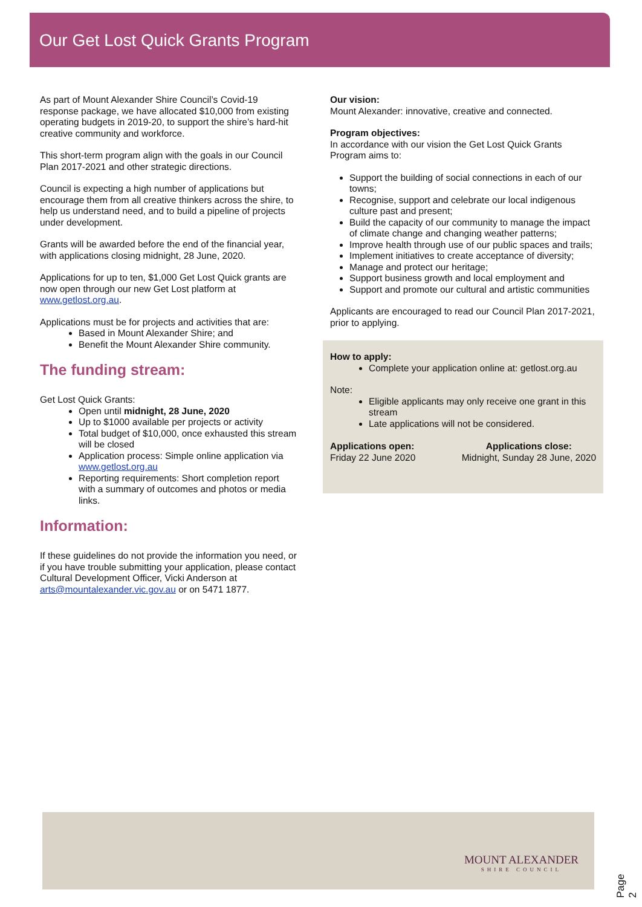Our Get Lost Quick Grants Program
As part of Mount Alexander Shire Council’s Covid-19 response package, we have allocated $10,000 from existing operating budgets in 2019-20, to support the shire’s hard-hit creative community and workforce.
This short-term program align with the goals in our Council Plan 2017-2021 and other strategic directions.
Council is expecting a high number of applications but encourage them from all creative thinkers across the shire, to help us understand need, and to build a pipeline of projects under development.
Grants will be awarded before the end of the financial year, with applications closing midnight, 28 June, 2020.
Applications for up to ten, $1,000 Get Lost Quick grants are now open through our new Get Lost platform at www.getlost.org.au.
Applications must be for projects and activities that are:
Based in Mount Alexander Shire; and
Benefit the Mount Alexander Shire community.
The funding stream:
Get Lost Quick Grants:
Open until midnight, 28 June, 2020
Up to $1000 available per projects or activity
Total budget of $10,000, once exhausted this stream will be closed
Application process: Simple online application via www.getlost.org.au
Reporting requirements: Short completion report with a summary of outcomes and photos or media links.
Information:
If these guidelines do not provide the information you need, or if you have trouble submitting your application, please contact Cultural Development Officer, Vicki Anderson at arts@mountalexander.vic.gov.au or on 5471 1877.
Our vision:
Mount Alexander: innovative, creative and connected.
Program objectives:
In accordance with our vision the Get Lost Quick Grants Program aims to:
Support the building of social connections in each of our towns;
Recognise, support and celebrate our local indigenous culture past and present;
Build the capacity of our community to manage the impact of climate change and changing weather patterns;
Improve health through use of our public spaces and trails;
Implement initiatives to create acceptance of diversity;
Manage and protect our heritage;
Support business growth and local employment and
Support and promote our cultural and artistic communities
Applicants are encouraged to read our Council Plan 2017-2021, prior to applying.
How to apply:
Complete your application online at: getlost.org.au
Note:
Eligible applicants may only receive one grant in this stream
Late applications will not be considered.
Applications open:
Friday 22 June 2020
Applications close:
Midnight, Sunday 28 June, 2020
MOUNT ALEXANDER
SHIRE COUNCIL
Page 2